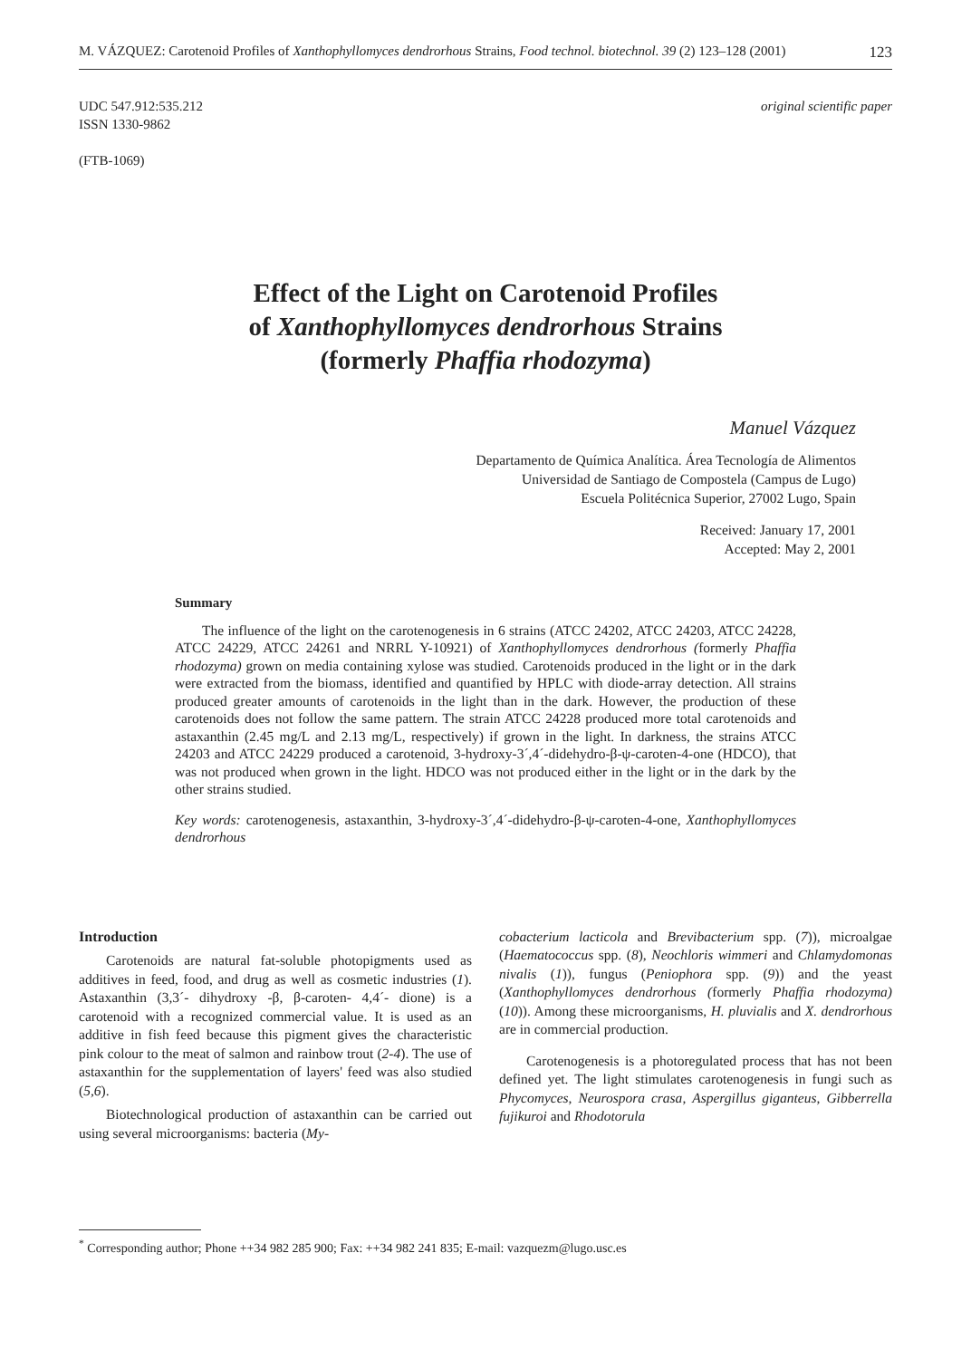M. VÁZQUEZ: Carotenoid Profiles of Xanthophyllomyces dendrorhous Strains, Food technol. biotechnol. 39 (2) 123–128 (2001) 123
UDC 547.912:535.212
ISSN 1330-9862
(FTB-1069)
original scientific paper
Effect of the Light on Carotenoid Profiles
of Xanthophyllomyces dendrorhous Strains
(formerly Phaffia rhodozyma)
Manuel Vázquez
Departamento de Química Analítica. Área Tecnología de Alimentos
Universidad de Santiago de Compostela (Campus de Lugo)
Escuela Politécnica Superior, 27002 Lugo, Spain
Received: January 17, 2001
Accepted: May 2, 2001
Summary
The influence of the light on the carotenogenesis in 6 strains (ATCC 24202, ATCC 24203, ATCC 24228, ATCC 24229, ATCC 24261 and NRRL Y-10921) of Xanthophyllomyces dendrorhous (formerly Phaffia rhodozyma) grown on media containing xylose was studied. Carotenoids produced in the light or in the dark were extracted from the biomass, identified and quantified by HPLC with diode-array detection. All strains produced greater amounts of carotenoids in the light than in the dark. However, the production of these carotenoids does not follow the same pattern. The strain ATCC 24228 produced more total carotenoids and astaxanthin (2.45 mg/L and 2.13 mg/L, respectively) if grown in the light. In darkness, the strains ATCC 24203 and ATCC 24229 produced a carotenoid, 3-hydroxy-3´,4´-didehydro-β-ψ-caroten-4-one (HDCO), that was not produced when grown in the light. HDCO was not produced either in the light or in the dark by the other strains studied.
Key words: carotenogenesis, astaxanthin, 3-hydroxy-3´,4´-didehydro-β-ψ-caroten-4-one, Xanthophyllomyces dendrorhous
Introduction
Carotenoids are natural fat-soluble photopigments used as additives in feed, food, and drug as well as cosmetic industries (1). Astaxanthin (3,3´- dihydroxy -β, β-caroten- 4,4´- dione) is a carotenoid with a recognized commercial value. It is used as an additive in fish feed because this pigment gives the characteristic pink colour to the meat of salmon and rainbow trout (2-4). The use of astaxanthin for the supplementation of layers' feed was also studied (5,6).
Biotechnological production of astaxanthin can be carried out using several microorganisms: bacteria (My-
cobacterium lacticola and Brevibacterium spp. (7)), microalgae (Haematococcus spp. (8), Neochloris wimmeri and Chlamydomonas nivalis (1)), fungus (Peniophora spp. (9)) and the yeast (Xanthophyllomyces dendrorhous (formerly Phaffia rhodozyma) (10)). Among these microorganisms, H. pluvialis and X. dendrorhous are in commercial production.
Carotenogenesis is a photoregulated process that has not been defined yet. The light stimulates carotenogenesis in fungi such as Phycomyces, Neurospora crasa, Aspergillus giganteus, Gibberrella fujikuroi and Rhodotorula
<sup>*</sup> Corresponding author; Phone ++34 982 285 900; Fax: ++34 982 241 835; E-mail: vazquezm@lugo.usc.es